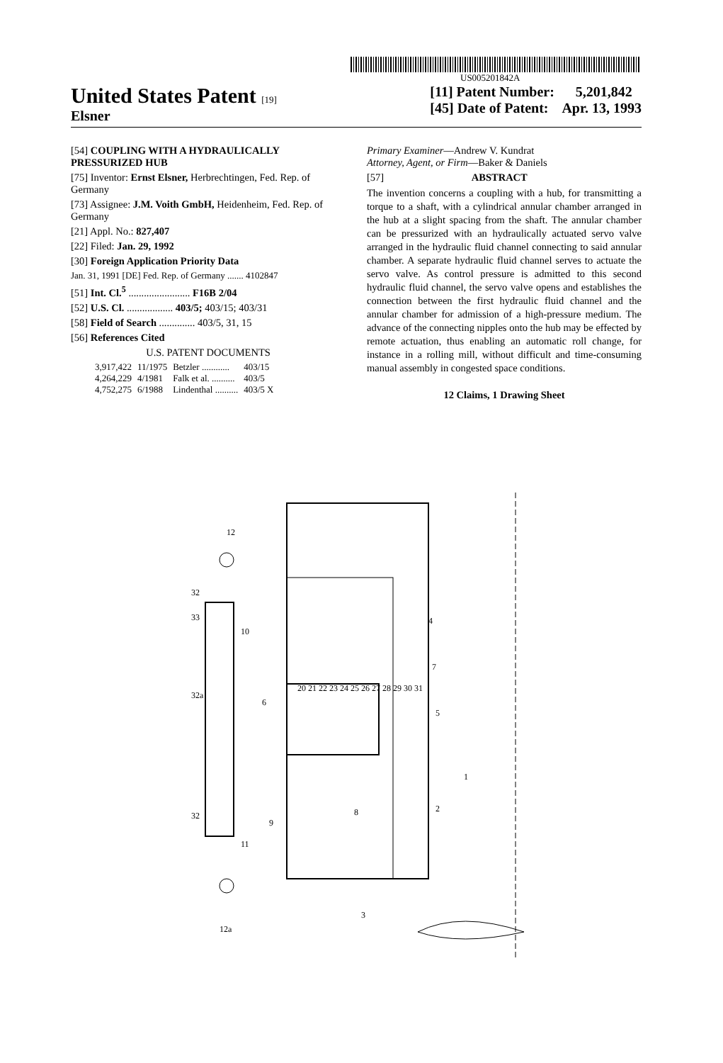US005201842A
United States Patent [19]
Elsner
[11] Patent Number: 5,201,842
[45] Date of Patent: Apr. 13, 1993
[54] COUPLING WITH A HYDRAULICALLY PRESSURIZED HUB
[75] Inventor: Ernst Elsner, Herbrechtingen, Fed. Rep. of Germany
[73] Assignee: J.M. Voith GmbH, Heidenheim, Fed. Rep. of Germany
[21] Appl. No.: 827,407
[22] Filed: Jan. 29, 1992
[30] Foreign Application Priority Data
Jan. 31, 1991 [DE] Fed. Rep. of Germany ....... 4102847
[51] Int. Cl.<sup>5</sup> ........................ F16B 2/04
[52] U.S. Cl. .................. 403/5; 403/15; 403/31
[58] Field of Search .............. 403/5, 31, 15
[56] References Cited
U.S. PATENT DOCUMENTS
| 3,917,422 | 11/1975 | Betzler ............ | 403/15 |
| 4,264,229 | 4/1981 | Falk et al. .......... | 403/5 |
| 4,752,275 | 6/1988 | Lindenthal .......... | 403/5 X |
Primary Examiner—Andrew V. Kundrat
Attorney, Agent, or Firm—Baker & Daniels
[57] ABSTRACT
The invention concerns a coupling with a hub, for transmitting a torque to a shaft, with a cylindrical annular chamber arranged in the hub at a slight spacing from the shaft. The annular chamber can be pressurized with an hydraulically actuated servo valve arranged in the hydraulic fluid channel connecting to said annular chamber. A separate hydraulic fluid channel serves to actuate the servo valve. As control pressure is admitted to this second hydraulic fluid channel, the servo valve opens and establishes the connection between the first hydraulic fluid channel and the annular chamber for admission of a high-pressure medium. The advance of the connecting nipples onto the hub may be effected by remote actuation, thus enabling an automatic roll change, for instance in a rolling mill, without difficult and time-consuming manual assembly in congested space conditions.
12 Claims, 1 Drawing Sheet
1
2
3
4
5
6
7
8
9
10
11
12
12a
32
33
32a
32
20 21 22 23 24 25 26 27 28 29 30 31